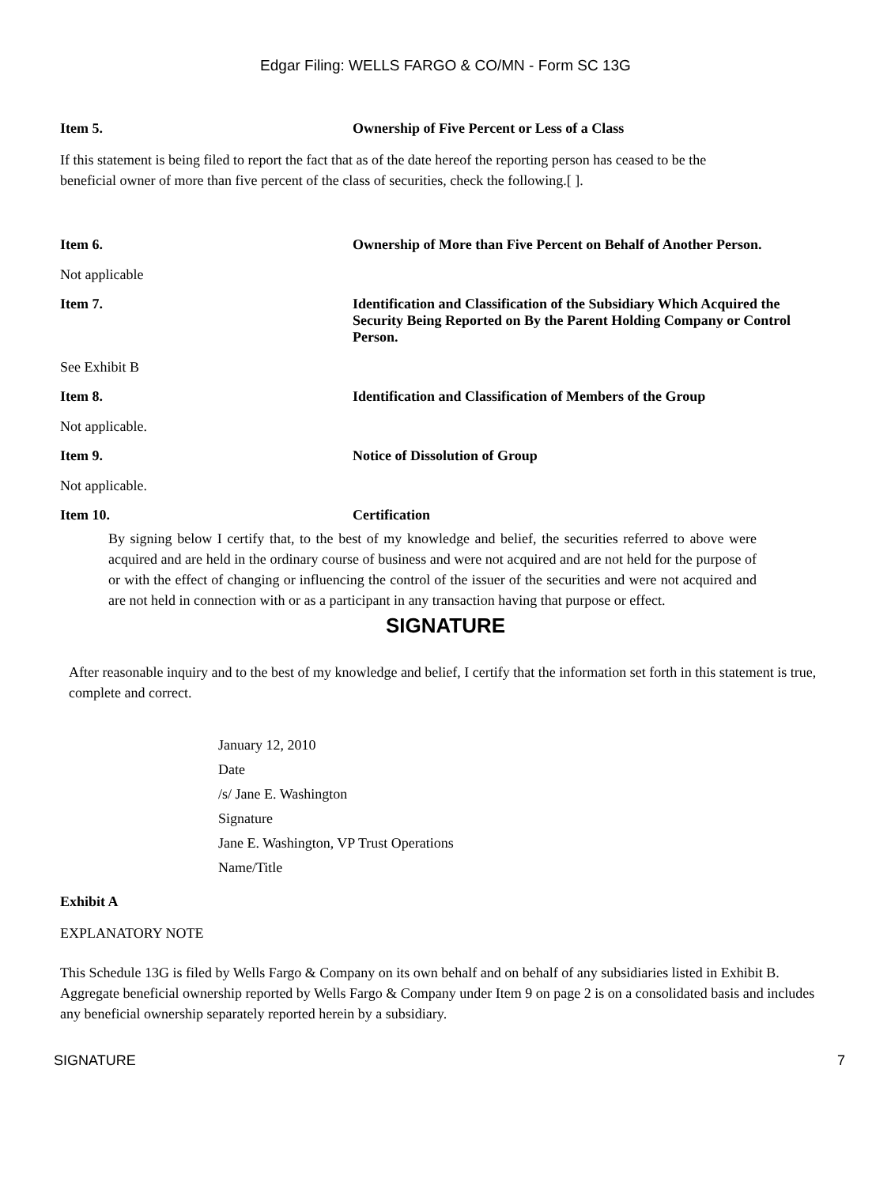Edgar Filing: WELLS FARGO & CO/MN - Form SC 13G
Item 5. Ownership of Five Percent or Less of a Class
If this statement is being filed to report the fact that as of the date hereof the reporting person has ceased to be the beneficial owner of more than five percent of the class of securities, check the following.[ ].
Item 6.
Ownership of More than Five Percent on Behalf of Another Person.
Not applicable
Item 7. Identification and Classification of the Subsidiary Which Acquired the Security Being Reported on By the Parent Holding Company or Control Person.
See Exhibit B
Item 8. Identification and Classification of Members of the Group
Not applicable.
Item 9. Notice of Dissolution of Group
Not applicable.
Item 10. Certification
By signing below I certify that, to the best of my knowledge and belief, the securities referred to above were acquired and are held in the ordinary course of business and were not acquired and are not held for the purpose of or with the effect of changing or influencing the control of the issuer of the securities and were not acquired and are not held in connection with or as a participant in any transaction having that purpose or effect.
SIGNATURE
After reasonable inquiry and to the best of my knowledge and belief, I certify that the information set forth in this statement is true, complete and correct.
January 12, 2010
Date
/s/ Jane E. Washington
Signature
Jane E. Washington, VP Trust Operations
Name/Title
Exhibit A
EXPLANATORY NOTE
This Schedule 13G is filed by Wells Fargo & Company on its own behalf and on behalf of any subsidiaries listed in Exhibit B. Aggregate beneficial ownership reported by Wells Fargo & Company under Item 9 on page 2 is on a consolidated basis and includes any beneficial ownership separately reported herein by a subsidiary.
SIGNATURE 7